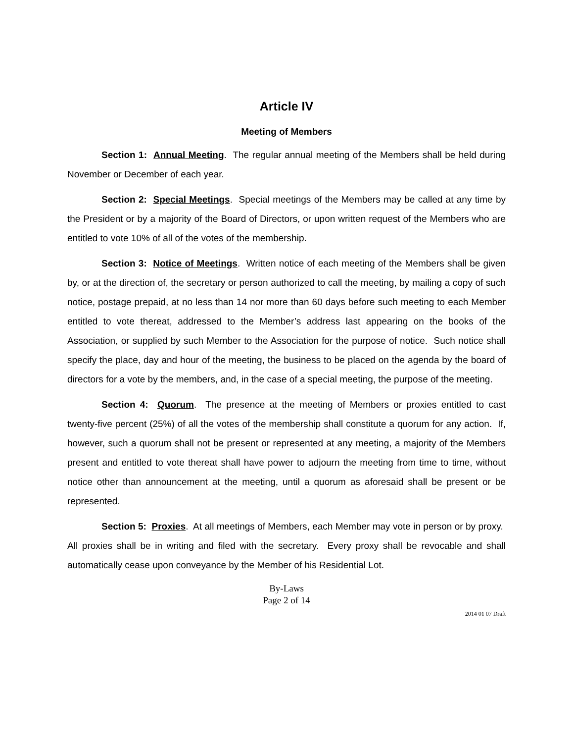Article IV
Meeting of Members
Section 1: Annual Meeting. The regular annual meeting of the Members shall be held during November or December of each year.
Section 2: Special Meetings. Special meetings of the Members may be called at any time by the President or by a majority of the Board of Directors, or upon written request of the Members who are entitled to vote 10% of all of the votes of the membership.
Section 3: Notice of Meetings. Written notice of each meeting of the Members shall be given by, or at the direction of, the secretary or person authorized to call the meeting, by mailing a copy of such notice, postage prepaid, at no less than 14 nor more than 60 days before such meeting to each Member entitled to vote thereat, addressed to the Member’s address last appearing on the books of the Association, or supplied by such Member to the Association for the purpose of notice. Such notice shall specify the place, day and hour of the meeting, the business to be placed on the agenda by the board of directors for a vote by the members, and, in the case of a special meeting, the purpose of the meeting.
Section 4: Quorum. The presence at the meeting of Members or proxies entitled to cast twenty-five percent (25%) of all the votes of the membership shall constitute a quorum for any action. If, however, such a quorum shall not be present or represented at any meeting, a majority of the Members present and entitled to vote thereat shall have power to adjourn the meeting from time to time, without notice other than announcement at the meeting, until a quorum as aforesaid shall be present or be represented.
Section 5: Proxies. At all meetings of Members, each Member may vote in person or by proxy. All proxies shall be in writing and filed with the secretary. Every proxy shall be revocable and shall automatically cease upon conveyance by the Member of his Residential Lot.
By-Laws
Page 2 of 14
2014 01 07 Draft